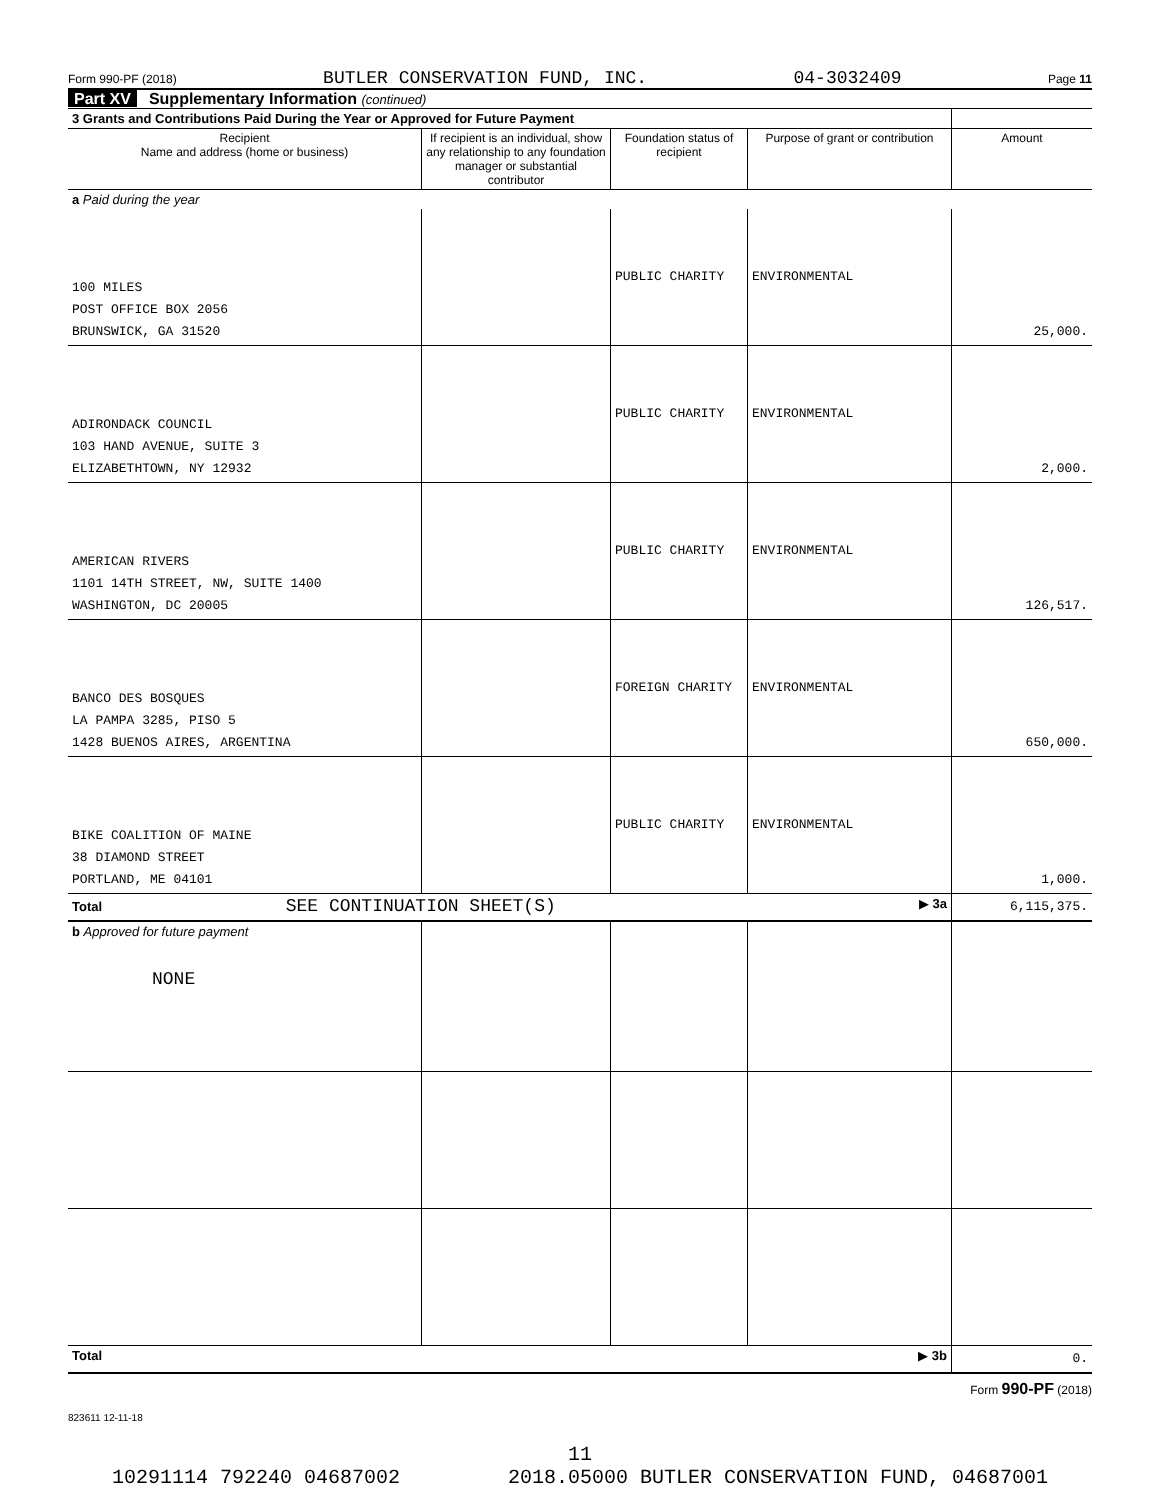Form 990-PF (2018) BUTLER CONSERVATION FUND, INC. 04-3032409 Page 11
Part XV Supplementary Information (continued)
| 3 Grants and Contributions Paid During the Year or Approved for Future Payment | | | | |
| --- | --- | --- | --- | --- |
| Recipient Name and address (home or business) | If recipient is an individual, show any relationship to any foundation manager or substantial contributor | Foundation status of recipient | Purpose of grant or contribution | Amount |
| a Paid during the year | | | | |
| 100 MILES POST OFFICE BOX 2056 BRUNSWICK, GA 31520 | | PUBLIC CHARITY | ENVIRONMENTAL | 25,000. |
| ADIRONDACK COUNCIL 103 HAND AVENUE, SUITE 3 ELIZABETHTOWN, NY 12932 | | PUBLIC CHARITY | ENVIRONMENTAL | 2,000. |
| AMERICAN RIVERS 1101 14TH STREET, NW, SUITE 1400 WASHINGTON, DC 20005 | | PUBLIC CHARITY | ENVIRONMENTAL | 126,517. |
| BANCO DES BOSQUES LA PAMPA 3285, PISO 5 1428 BUENOS AIRES, ARGENTINA | | FOREIGN CHARITY | ENVIRONMENTAL | 650,000. |
| BIKE COALITION OF MAINE 38 DIAMOND STREET PORTLAND, ME 04101 | | PUBLIC CHARITY | ENVIRONMENTAL | 1,000. |
| Total SEE CONTINUATION SHEET(S) ▶ 3a | | | | 6,115,375. |
| b Approved for future payment NONE | | | | |
| Total ▶ 3b | | | | 0. |
Form 990-PF (2018)
823611 12-11-18
11
10291114 792240 04687002 2018.05000 BUTLER CONSERVATION FUND, 04687001